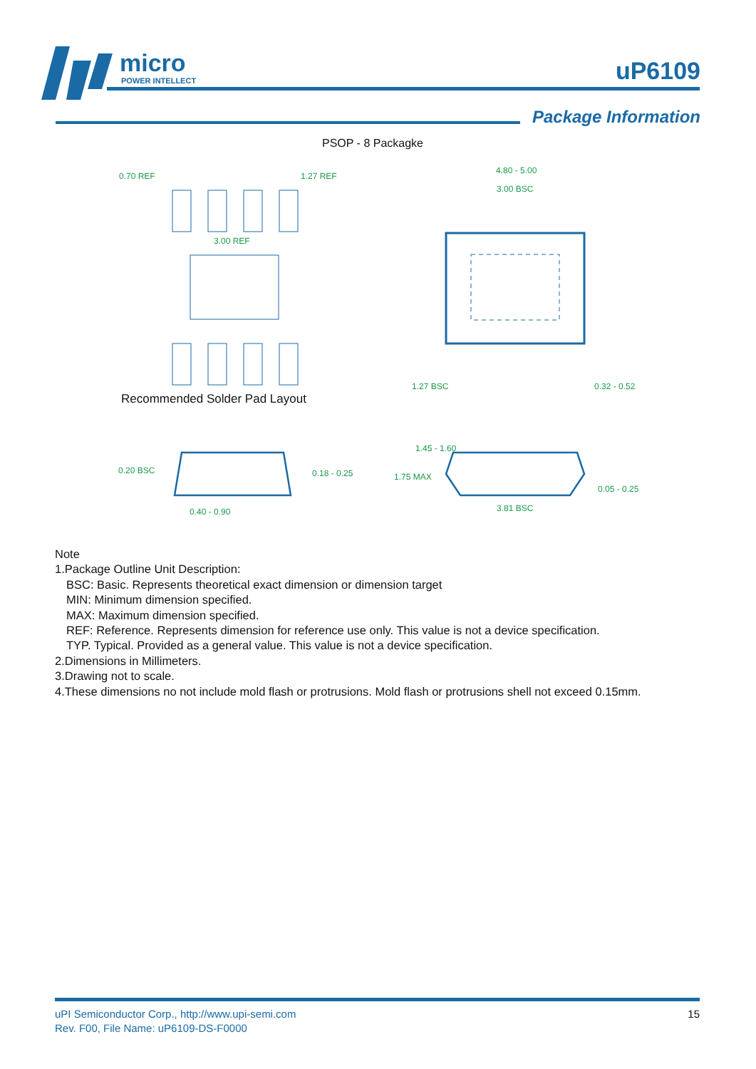micro
POWER INTELLECT
uP6109
Package Information
PSOP - 8 Packagke
0.70 REF
1.27 REF
3.00 REF
4.80 - 5.00
3.00 BSC
Recommended Solder Pad Layout
1.27 BSC
0.32 - 0.52
0.20 BSC
0.18 - 0.25
0.40 - 0.90
1.45 - 1.60
1.75 MAX
0.05 - 0.25
3.81 BSC
Note
1.Package Outline Unit Description:
BSC: Basic. Represents theoretical exact dimension or dimension target
MIN: Minimum dimension specified.
MAX: Maximum dimension specified.
REF: Reference. Represents dimension for reference use only. This value is not a device specification.
TYP. Typical. Provided as a general value. This value is not a device specification.
2.Dimensions in Millimeters.
3.Drawing not to scale.
4.These dimensions no not include mold flash or protrusions. Mold flash or protrusions shell not exceed 0.15mm.
uPI Semiconductor Corp., http://www.upi-semi.com
Rev. F00, File Name: uP6109-DS-F0000
15